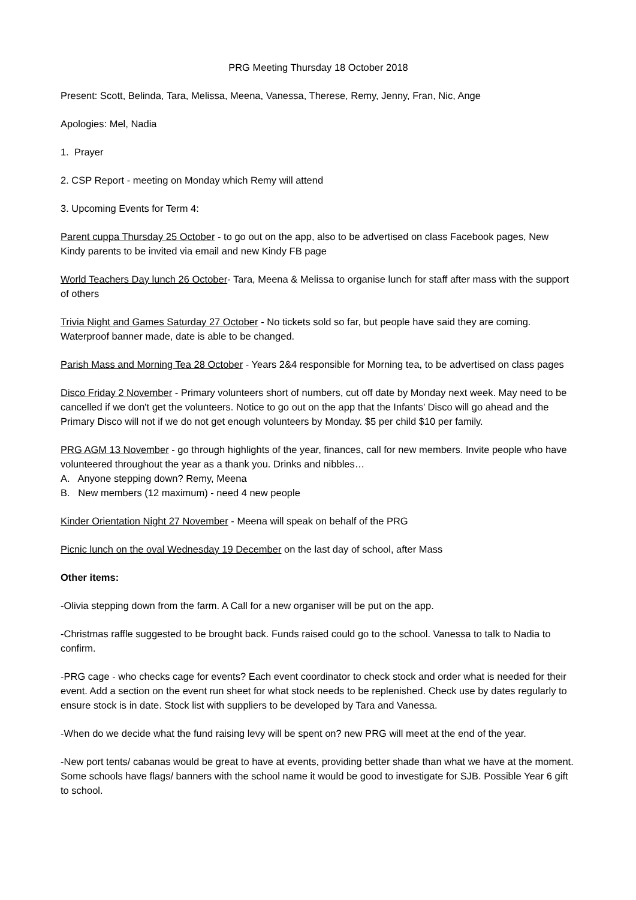PRG Meeting Thursday 18 October 2018
Present: Scott, Belinda, Tara, Melissa, Meena, Vanessa, Therese, Remy, Jenny, Fran, Nic, Ange
Apologies: Mel, Nadia
1. Prayer
2. CSP Report - meeting on Monday which Remy will attend
3. Upcoming Events for Term 4:
Parent cuppa Thursday 25 October - to go out on the app, also to be advertised on class Facebook pages, New Kindy parents to be invited via email and new Kindy FB page
World Teachers Day lunch 26 October- Tara, Meena & Melissa to organise lunch for staff after mass with the support of others
Trivia Night and Games Saturday 27 October - No tickets sold so far, but people have said they are coming. Waterproof banner made, date is able to be changed.
Parish Mass and Morning Tea 28 October - Years 2&4 responsible for Morning tea, to be advertised on class pages
Disco Friday 2 November - Primary volunteers short of numbers, cut off date by Monday next week. May need to be cancelled if we don't get the volunteers. Notice to go out on the app that the Infants’ Disco will go ahead and the Primary Disco will not if we do not get enough volunteers by Monday. $5 per child $10 per family.
PRG AGM 13 November - go through highlights of the year, finances, call for new members. Invite people who have volunteered throughout the year as a thank you. Drinks and nibbles…
A. Anyone stepping down? Remy, Meena
B. New members (12 maximum) - need 4 new people
Kinder Orientation Night 27 November - Meena will speak on behalf of the PRG
Picnic lunch on the oval Wednesday 19 December on the last day of school, after Mass
Other items:
-Olivia stepping down from the farm. A Call for a new organiser will be put on the app.
-Christmas raffle suggested to be brought back. Funds raised could go to the school. Vanessa to talk to Nadia to confirm.
-PRG cage - who checks cage for events? Each event coordinator to check stock and order what is needed for their event. Add a section on the event run sheet for what stock needs to be replenished. Check use by dates regularly to ensure stock is in date. Stock list with suppliers to be developed by Tara and Vanessa.
-When do we decide what the fund raising levy will be spent on? new PRG will meet at the end of the year.
-New port tents/ cabanas would be great to have at events, providing better shade than what we have at the moment. Some schools have flags/ banners with the school name it would be good to investigate for SJB. Possible Year 6 gift to school.